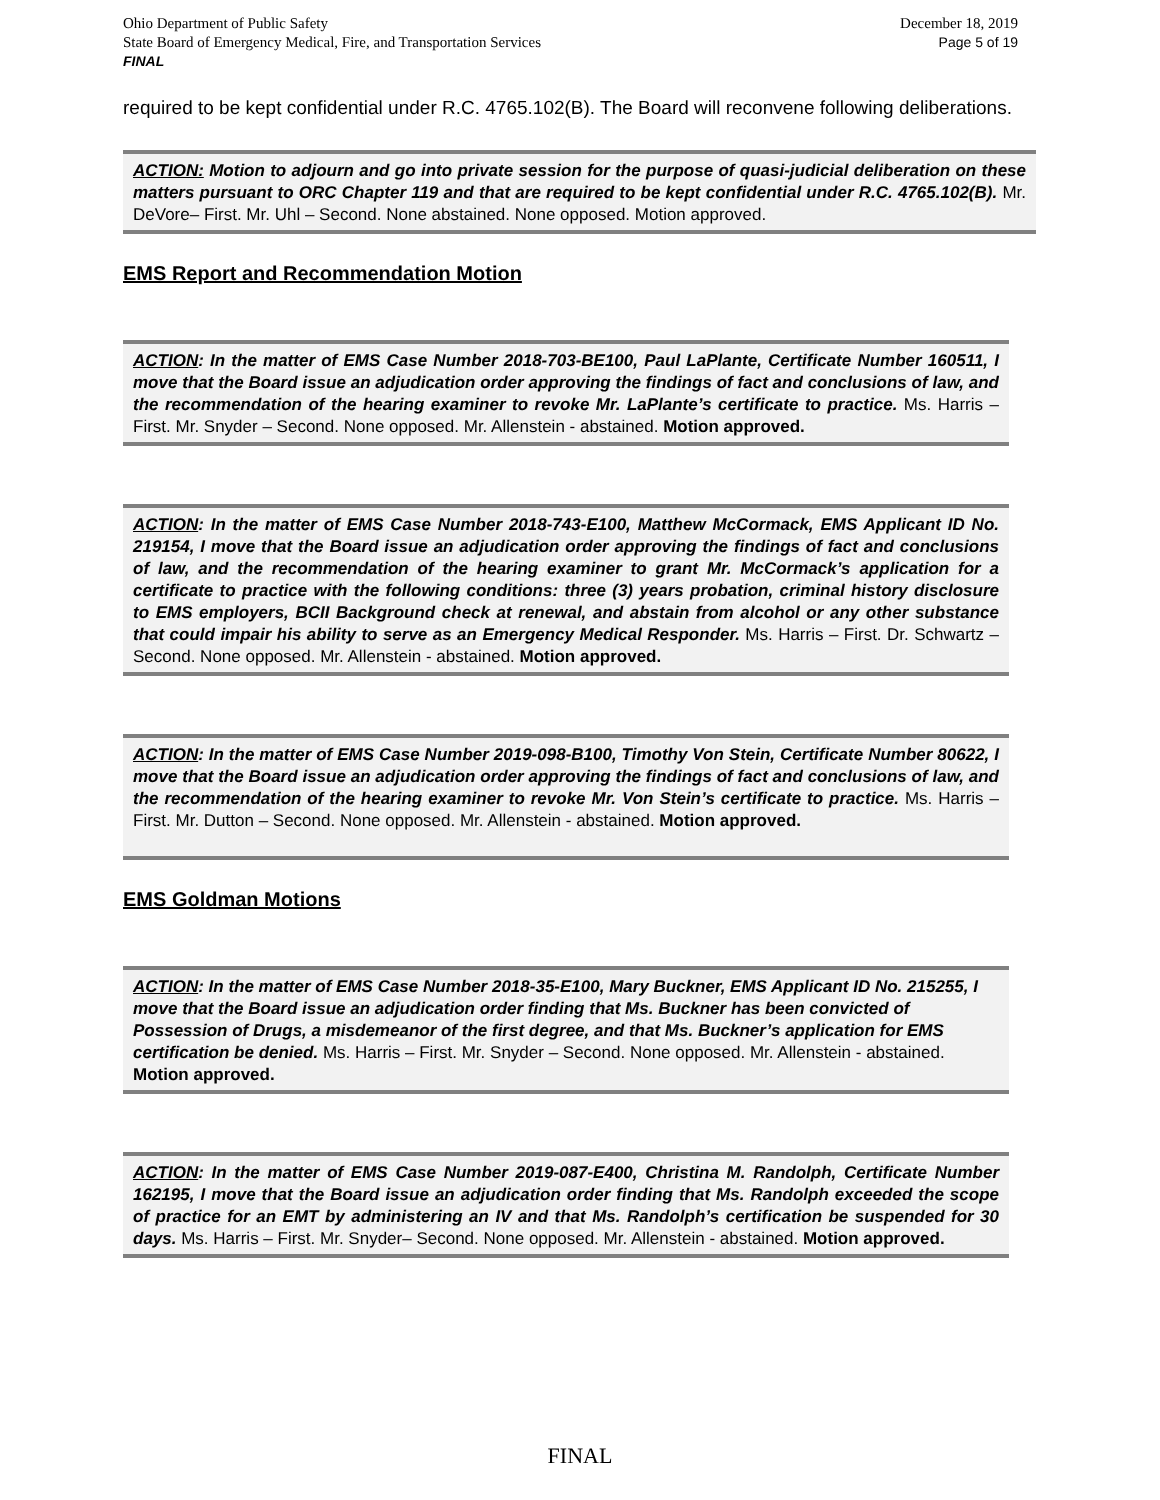December 18, 2019
Page 5 of 19
Ohio Department of Public Safety
State Board of Emergency Medical, Fire, and Transportation Services
FINAL
required to be kept confidential under R.C. 4765.102(B). The Board will reconvene following deliberations.
ACTION: Motion to adjourn and go into private session for the purpose of quasi-judicial deliberation on these matters pursuant to ORC Chapter 119 and that are required to be kept confidential under R.C. 4765.102(B). Mr. DeVore– First. Mr. Uhl – Second. None abstained. None opposed. Motion approved.
EMS Report and Recommendation Motion
ACTION: In the matter of EMS Case Number 2018-703-BE100, Paul LaPlante, Certificate Number 160511, I move that the Board issue an adjudication order approving the findings of fact and conclusions of law, and the recommendation of the hearing examiner to revoke Mr. LaPlante’s certificate to practice. Ms. Harris – First. Mr. Snyder – Second. None opposed. Mr. Allenstein - abstained. Motion approved.
ACTION: In the matter of EMS Case Number 2018-743-E100, Matthew McCormack, EMS Applicant ID No. 219154, I move that the Board issue an adjudication order approving the findings of fact and conclusions of law, and the recommendation of the hearing examiner to grant Mr. McCormack’s application for a certificate to practice with the following conditions: three (3) years probation, criminal history disclosure to EMS employers, BCII Background check at renewal, and abstain from alcohol or any other substance that could impair his ability to serve as an Emergency Medical Responder. Ms. Harris – First. Dr. Schwartz – Second. None opposed. Mr. Allenstein - abstained. Motion approved.
ACTION: In the matter of EMS Case Number 2019-098-B100, Timothy Von Stein, Certificate Number 80622, I move that the Board issue an adjudication order approving the findings of fact and conclusions of law, and the recommendation of the hearing examiner to revoke Mr. Von Stein’s certificate to practice. Ms. Harris – First. Mr. Dutton – Second. None opposed. Mr. Allenstein - abstained. Motion approved.
EMS Goldman Motions
ACTION: In the matter of EMS Case Number 2018-35-E100, Mary Buckner, EMS Applicant ID No. 215255, I move that the Board issue an adjudication order finding that Ms. Buckner has been convicted of Possession of Drugs, a misdemeanor of the first degree, and that Ms. Buckner’s application for EMS certification be denied. Ms. Harris – First. Mr. Snyder – Second. None opposed. Mr. Allenstein - abstained. Motion approved.
ACTION: In the matter of EMS Case Number 2019-087-E400, Christina M. Randolph, Certificate Number 162195, I move that the Board issue an adjudication order finding that Ms. Randolph exceeded the scope of practice for an EMT by administering an IV and that Ms. Randolph’s certification be suspended for 30 days. Ms. Harris – First. Mr. Snyder– Second. None opposed. Mr. Allenstein - abstained. Motion approved.
FINAL